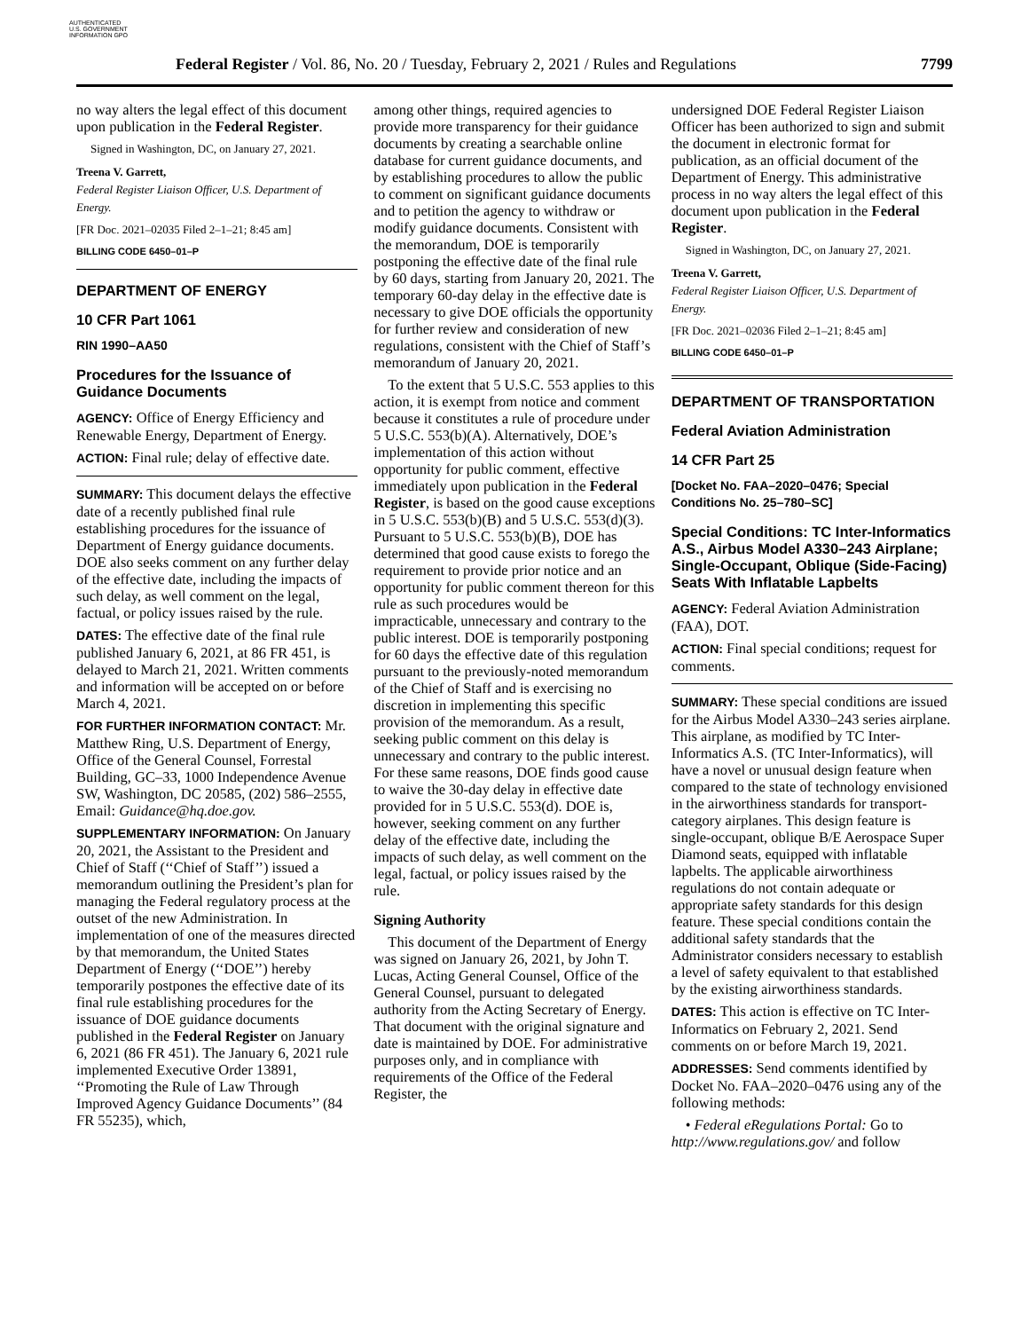AUTHENTICATED U.S. GOVERNMENT INFORMATION GPO
Federal Register / Vol. 86, No. 20 / Tuesday, February 2, 2021 / Rules and Regulations 7799
no way alters the legal effect of this document upon publication in the Federal Register.
Signed in Washington, DC, on January 27, 2021.
Treena V. Garrett,
Federal Register Liaison Officer, U.S. Department of Energy.
[FR Doc. 2021–02035 Filed 2–1–21; 8:45 am]
BILLING CODE 6450–01–P
DEPARTMENT OF ENERGY
10 CFR Part 1061
RIN 1990–AA50
Procedures for the Issuance of Guidance Documents
AGENCY: Office of Energy Efficiency and Renewable Energy, Department of Energy.
ACTION: Final rule; delay of effective date.
SUMMARY: This document delays the effective date of a recently published final rule establishing procedures for the issuance of Department of Energy guidance documents. DOE also seeks comment on any further delay of the effective date, including the impacts of such delay, as well comment on the legal, factual, or policy issues raised by the rule.
DATES: The effective date of the final rule published January 6, 2021, at 86 FR 451, is delayed to March 21, 2021. Written comments and information will be accepted on or before March 4, 2021.
FOR FURTHER INFORMATION CONTACT: Mr. Matthew Ring, U.S. Department of Energy, Office of the General Counsel, Forrestal Building, GC–33, 1000 Independence Avenue SW, Washington, DC 20585, (202) 586–2555, Email: Guidance@hq.doe.gov.
SUPPLEMENTARY INFORMATION: On January 20, 2021, the Assistant to the President and Chief of Staff (‘‘Chief of Staff’’) issued a memorandum outlining the President’s plan for managing the Federal regulatory process at the outset of the new Administration. In implementation of one of the measures directed by that memorandum, the United States Department of Energy (‘‘DOE’’) hereby temporarily postpones the effective date of its final rule establishing procedures for the issuance of DOE guidance documents published in the Federal Register on January 6, 2021 (86 FR 451). The January 6, 2021 rule implemented Executive Order 13891, ‘‘Promoting the Rule of Law Through Improved Agency Guidance Documents’’ (84 FR 55235), which,
among other things, required agencies to provide more transparency for their guidance documents by creating a searchable online database for current guidance documents, and by establishing procedures to allow the public to comment on significant guidance documents and to petition the agency to withdraw or modify guidance documents. Consistent with the memorandum, DOE is temporarily postponing the effective date of the final rule by 60 days, starting from January 20, 2021. The temporary 60-day delay in the effective date is necessary to give DOE officials the opportunity for further review and consideration of new regulations, consistent with the Chief of Staff’s memorandum of January 20, 2021.
To the extent that 5 U.S.C. 553 applies to this action, it is exempt from notice and comment because it constitutes a rule of procedure under 5 U.S.C. 553(b)(A). Alternatively, DOE’s implementation of this action without opportunity for public comment, effective immediately upon publication in the Federal Register, is based on the good cause exceptions in 5 U.S.C. 553(b)(B) and 5 U.S.C. 553(d)(3). Pursuant to 5 U.S.C. 553(b)(B), DOE has determined that good cause exists to forego the requirement to provide prior notice and an opportunity for public comment thereon for this rule as such procedures would be impracticable, unnecessary and contrary to the public interest. DOE is temporarily postponing for 60 days the effective date of this regulation pursuant to the previously-noted memorandum of the Chief of Staff and is exercising no discretion in implementing this specific provision of the memorandum. As a result, seeking public comment on this delay is unnecessary and contrary to the public interest. For these same reasons, DOE finds good cause to waive the 30-day delay in effective date provided for in 5 U.S.C. 553(d). DOE is, however, seeking comment on any further delay of the effective date, including the impacts of such delay, as well comment on the legal, factual, or policy issues raised by the rule.
Signing Authority
This document of the Department of Energy was signed on January 26, 2021, by John T. Lucas, Acting General Counsel, Office of the General Counsel, pursuant to delegated authority from the Acting Secretary of Energy. That document with the original signature and date is maintained by DOE. For administrative purposes only, and in compliance with requirements of the Office of the Federal Register, the
undersigned DOE Federal Register Liaison Officer has been authorized to sign and submit the document in electronic format for publication, as an official document of the Department of Energy. This administrative process in no way alters the legal effect of this document upon publication in the Federal Register.
Signed in Washington, DC, on January 27, 2021.
Treena V. Garrett,
Federal Register Liaison Officer, U.S. Department of Energy.
[FR Doc. 2021–02036 Filed 2–1–21; 8:45 am]
BILLING CODE 6450–01–P
DEPARTMENT OF TRANSPORTATION
Federal Aviation Administration
14 CFR Part 25
[Docket No. FAA–2020–0476; Special Conditions No. 25–780–SC]
Special Conditions: TC Inter-Informatics A.S., Airbus Model A330–243 Airplane; Single-Occupant, Oblique (Side-Facing) Seats With Inflatable Lapbelts
AGENCY: Federal Aviation Administration (FAA), DOT.
ACTION: Final special conditions; request for comments.
SUMMARY: These special conditions are issued for the Airbus Model A330–243 series airplane. This airplane, as modified by TC Inter-Informatics A.S. (TC Inter-Informatics), will have a novel or unusual design feature when compared to the state of technology envisioned in the airworthiness standards for transport-category airplanes. This design feature is single-occupant, oblique B/E Aerospace Super Diamond seats, equipped with inflatable lapbelts. The applicable airworthiness regulations do not contain adequate or appropriate safety standards for this design feature. These special conditions contain the additional safety standards that the Administrator considers necessary to establish a level of safety equivalent to that established by the existing airworthiness standards.
DATES: This action is effective on TC Inter-Informatics on February 2, 2021. Send comments on or before March 19, 2021.
ADDRESSES: Send comments identified by Docket No. FAA–2020–0476 using any of the following methods:
• Federal eRegulations Portal: Go to http://www.regulations.gov/ and follow